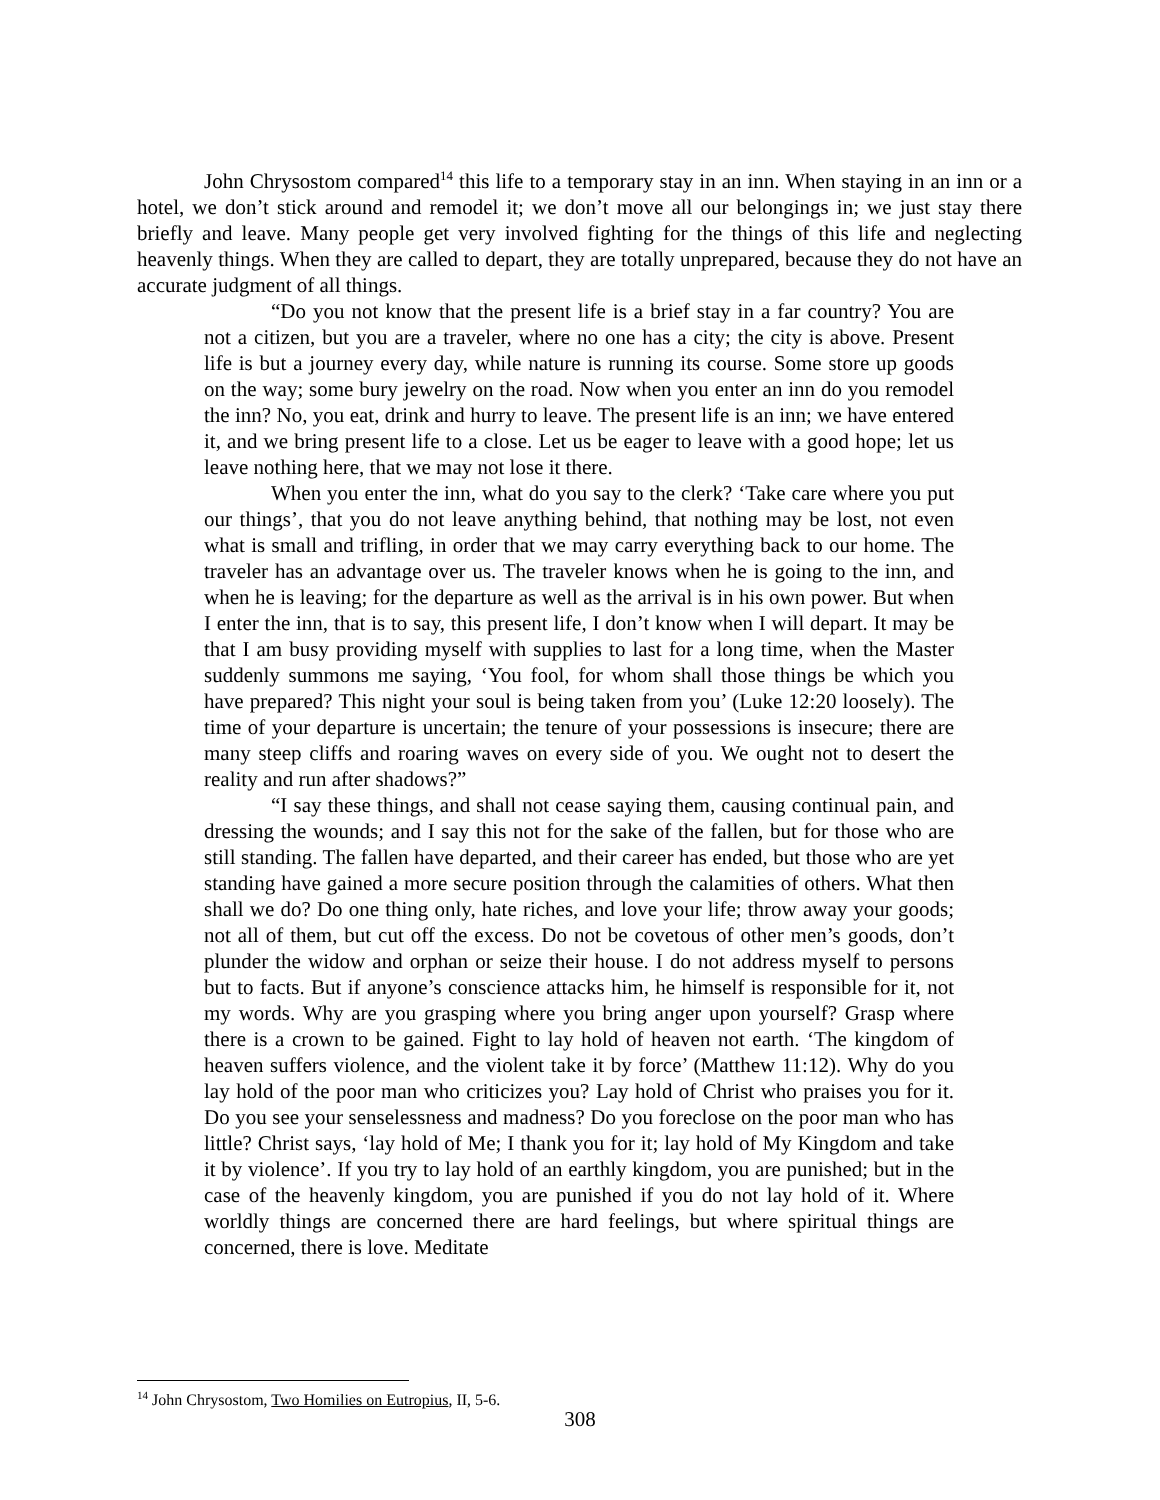John Chrysostom compared<sup>14</sup> this life to a temporary stay in an inn. When staying in an inn or a hotel, we don’t stick around and remodel it; we don’t move all our belongings in; we just stay there briefly and leave. Many people get very involved fighting for the things of this life and neglecting heavenly things. When they are called to depart, they are totally unprepared, because they do not have an accurate judgment of all things.
“Do you not know that the present life is a brief stay in a far country? You are not a citizen, but you are a traveler, where no one has a city; the city is above. Present life is but a journey every day, while nature is running its course. Some store up goods on the way; some bury jewelry on the road. Now when you enter an inn do you remodel the inn? No, you eat, drink and hurry to leave. The present life is an inn; we have entered it, and we bring present life to a close. Let us be eager to leave with a good hope; let us leave nothing here, that we may not lose it there.
When you enter the inn, what do you say to the clerk? ‘Take care where you put our things’, that you do not leave anything behind, that nothing may be lost, not even what is small and trifling, in order that we may carry everything back to our home. The traveler has an advantage over us. The traveler knows when he is going to the inn, and when he is leaving; for the departure as well as the arrival is in his own power. But when I enter the inn, that is to say, this present life, I don’t know when I will depart. It may be that I am busy providing myself with supplies to last for a long time, when the Master suddenly summons me saying, ‘You fool, for whom shall those things be which you have prepared? This night your soul is being taken from you’ (Luke 12:20 loosely). The time of your departure is uncertain; the tenure of your possessions is insecure; there are many steep cliffs and roaring waves on every side of you. We ought not to desert the reality and run after shadows?”
“I say these things, and shall not cease saying them, causing continual pain, and dressing the wounds; and I say this not for the sake of the fallen, but for those who are still standing. The fallen have departed, and their career has ended, but those who are yet standing have gained a more secure position through the calamities of others. What then shall we do? Do one thing only, hate riches, and love your life; throw away your goods; not all of them, but cut off the excess. Do not be covetous of other men’s goods, don’t plunder the widow and orphan or seize their house. I do not address myself to persons but to facts. But if anyone’s conscience attacks him, he himself is responsible for it, not my words. Why are you grasping where you bring anger upon yourself? Grasp where there is a crown to be gained. Fight to lay hold of heaven not earth. ‘The kingdom of heaven suffers violence, and the violent take it by force’ (Matthew 11:12). Why do you lay hold of the poor man who criticizes you? Lay hold of Christ who praises you for it. Do you see your senselessness and madness? Do you foreclose on the poor man who has little? Christ says, ‘lay hold of Me; I thank you for it; lay hold of My Kingdom and take it by violence’. If you try to lay hold of an earthly kingdom, you are punished; but in the case of the heavenly kingdom, you are punished if you do not lay hold of it. Where worldly things are concerned there are hard feelings, but where spiritual things are concerned, there is love. Meditate
<sup>14</sup> John Chrysostom, Two Homilies on Eutropius, II, 5-6.
308